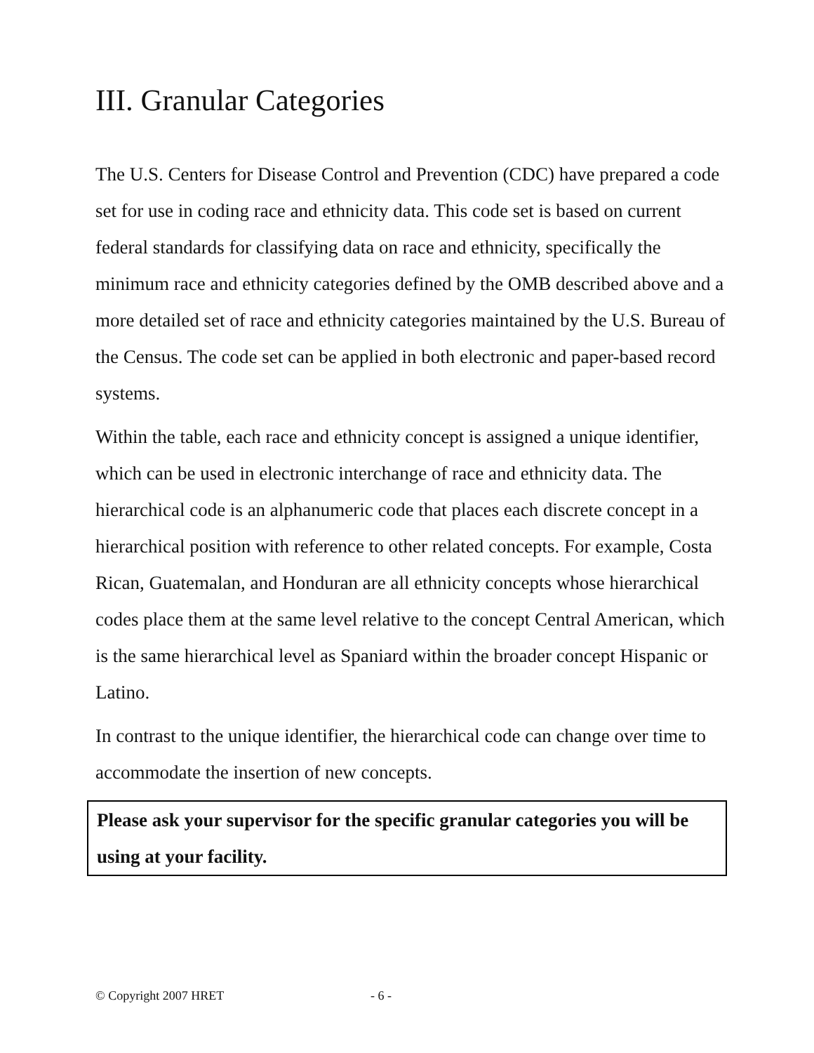III. Granular Categories
The U.S. Centers for Disease Control and Prevention (CDC) have prepared a code set for use in coding race and ethnicity data. This code set is based on current federal standards for classifying data on race and ethnicity, specifically the minimum race and ethnicity categories defined by the OMB described above and a more detailed set of race and ethnicity categories maintained by the U.S. Bureau of the Census. The code set can be applied in both electronic and paper-based record systems.
Within the table, each race and ethnicity concept is assigned a unique identifier, which can be used in electronic interchange of race and ethnicity data. The hierarchical code is an alphanumeric code that places each discrete concept in a hierarchical position with reference to other related concepts. For example, Costa Rican, Guatemalan, and Honduran are all ethnicity concepts whose hierarchical codes place them at the same level relative to the concept Central American, which is the same hierarchical level as Spaniard within the broader concept Hispanic or Latino.
In contrast to the unique identifier, the hierarchical code can change over time to accommodate the insertion of new concepts.
Please ask your supervisor for the specific granular categories you will be using at your facility.
© Copyright 2007 HRET - 6 -